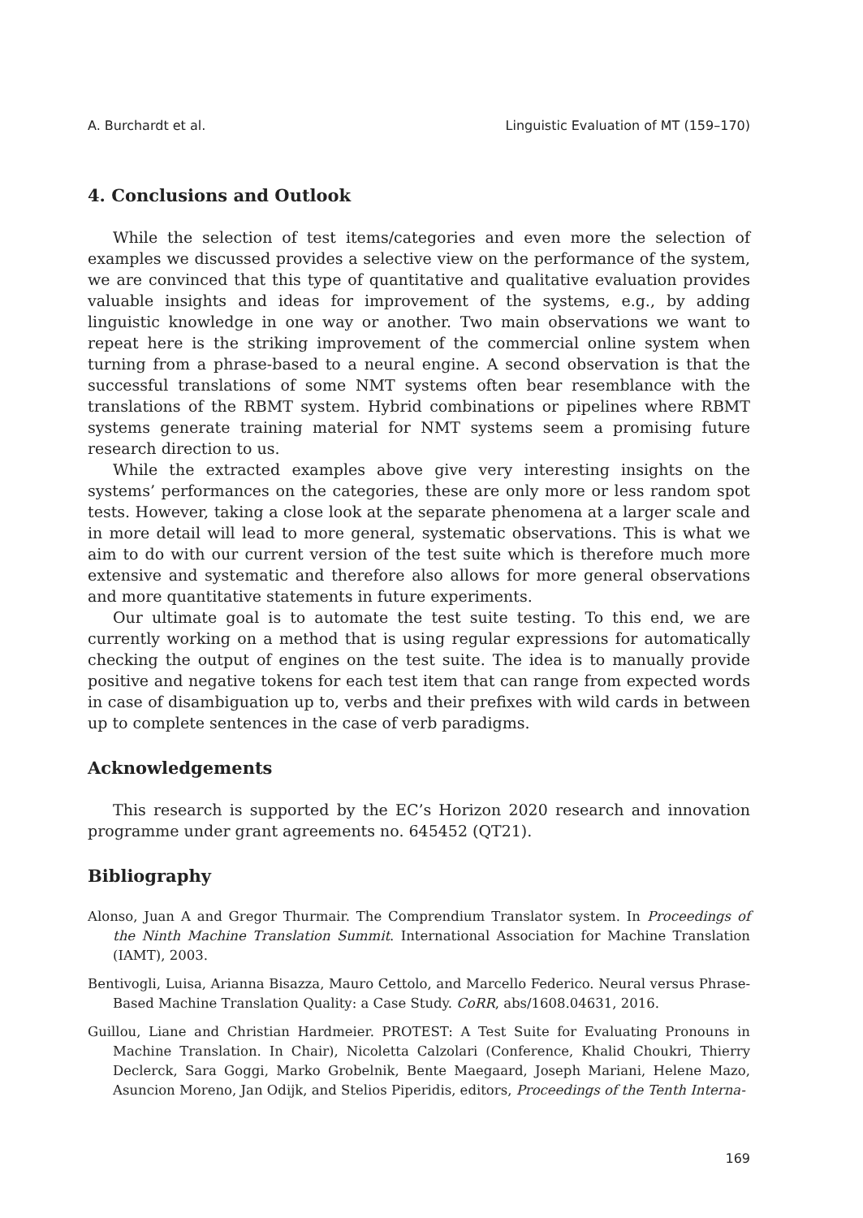A. Burchardt et al. Linguistic Evaluation of MT (159–170)
4. Conclusions and Outlook
While the selection of test items/categories and even more the selection of examples we discussed provides a selective view on the performance of the system, we are convinced that this type of quantitative and qualitative evaluation provides valuable insights and ideas for improvement of the systems, e.g., by adding linguistic knowledge in one way or another. Two main observations we want to repeat here is the striking improvement of the commercial online system when turning from a phrase-based to a neural engine. A second observation is that the successful translations of some NMT systems often bear resemblance with the translations of the RBMT system. Hybrid combinations or pipelines where RBMT systems generate training material for NMT systems seem a promising future research direction to us.
While the extracted examples above give very interesting insights on the systems’ performances on the categories, these are only more or less random spot tests. However, taking a close look at the separate phenomena at a larger scale and in more detail will lead to more general, systematic observations. This is what we aim to do with our current version of the test suite which is therefore much more extensive and systematic and therefore also allows for more general observations and more quantitative statements in future experiments.
Our ultimate goal is to automate the test suite testing. To this end, we are currently working on a method that is using regular expressions for automatically checking the output of engines on the test suite. The idea is to manually provide positive and negative tokens for each test item that can range from expected words in case of disambiguation up to, verbs and their prefixes with wild cards in between up to complete sentences in the case of verb paradigms.
Acknowledgements
This research is supported by the EC’s Horizon 2020 research and innovation programme under grant agreements no. 645452 (QT21).
Bibliography
Alonso, Juan A and Gregor Thurmair. The Comprendium Translator system. In Proceedings of the Ninth Machine Translation Summit. International Association for Machine Translation (IAMT), 2003.
Bentivogli, Luisa, Arianna Bisazza, Mauro Cettolo, and Marcello Federico. Neural versus Phrase-Based Machine Translation Quality: a Case Study. CoRR, abs/1608.04631, 2016.
Guillou, Liane and Christian Hardmeier. PROTEST: A Test Suite for Evaluating Pronouns in Machine Translation. In Chair), Nicoletta Calzolari (Conference, Khalid Choukri, Thierry Declerck, Sara Goggi, Marko Grobelnik, Bente Maegaard, Joseph Mariani, Helene Mazo, Asuncion Moreno, Jan Odijk, and Stelios Piperidis, editors, Proceedings of the Tenth Interna-
169